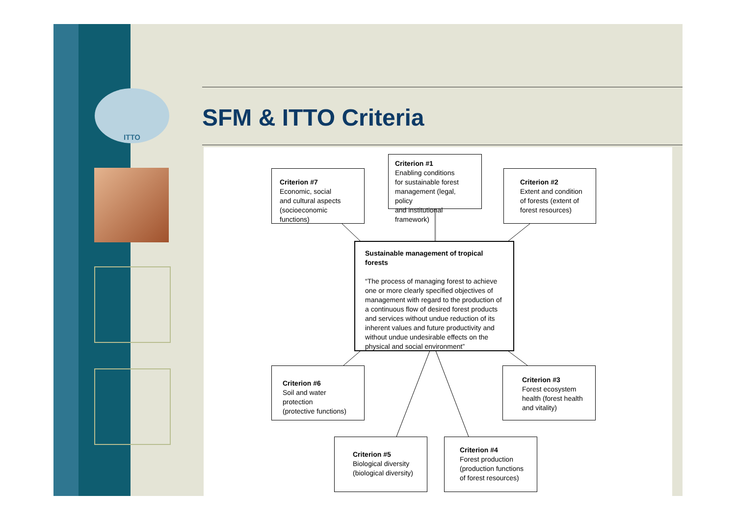ITTO
SFM & ITTO Criteria
Criterion #7
Economic, social
and cultural aspects
(socioeconomic functions)
Criterion #1
Enabling conditions
for sustainable forest
management (legal, policy
and institutional framework)
Criterion #2
Extent and condition
of forests (extent of
forest resources)
Sustainable management of tropical forests
“The process of managing forest to achieve one or more clearly specified objectives of management with regard to the production of a continuous flow of desired forest products and services without undue reduction of its inherent values and future productivity and without undue undesirable effects on the physical and social environment”
Criterion #6
Soil and water protection
(protective functions)
Criterion #3
Forest ecosystem
health (forest health
and vitality)
Criterion #5
Biological diversity
(biological diversity)
Criterion #4
Forest production
(production functions
of forest resources)